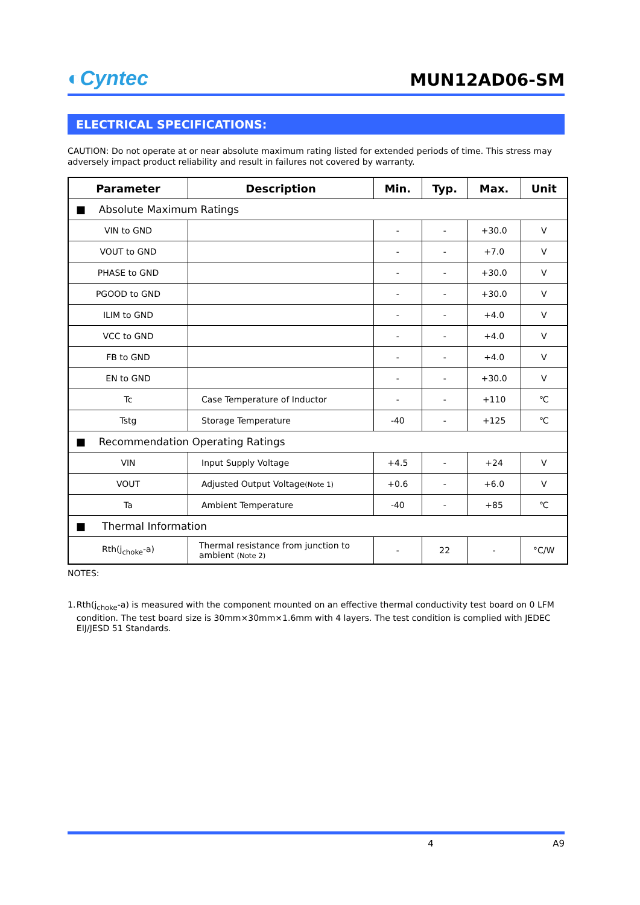◐Cyntec
MUN12AD06-SM
ELECTRICAL SPECIFICATIONS:
CAUTION: Do not operate at or near absolute maximum rating listed for extended periods of time. This stress may adversely impact product reliability and result in failures not covered by warranty.
| Parameter | Description | Min. | Typ. | Max. | Unit |
| --- | --- | --- | --- | --- | --- |
| ■ Absolute Maximum Ratings | | | | | |
| VIN to GND | | - | - | +30.0 | V |
| VOUT to GND | | - | - | +7.0 | V |
| PHASE to GND | | - | - | +30.0 | V |
| PGOOD to GND | | - | - | +30.0 | V |
| ILIM to GND | | - | - | +4.0 | V |
| VCC to GND | | - | - | +4.0 | V |
| FB to GND | | - | - | +4.0 | V |
| EN to GND | | - | - | +30.0 | V |
| Tc | Case Temperature of Inductor | - | - | +110 | ℃ |
| Tstg | Storage Temperature | -40 | - | +125 | ℃ |
| ■ Recommendation Operating Ratings | | | | | |
| VIN | Input Supply Voltage | +4.5 | - | +24 | V |
| VOUT | Adjusted Output Voltage (Note 1) | +0.6 | - | +6.0 | V |
| Ta | Ambient Temperature | -40 | - | +85 | ℃ |
| ■ Thermal Information | | | | | |
| Rth(j<sub>choke</sub>-a) | Thermal resistance from junction to ambient (Note 2) | - | 22 | - | °C/W |
NOTES:
1. Rth(j<sub>choke</sub>-a) is measured with the component mounted on an effective thermal conductivity test board on 0 LFM condition. The test board size is 30mm×30mm×1.6mm with 4 layers. The test condition is complied with JEDEC EIJ/JESD 51 Standards.
4 A9